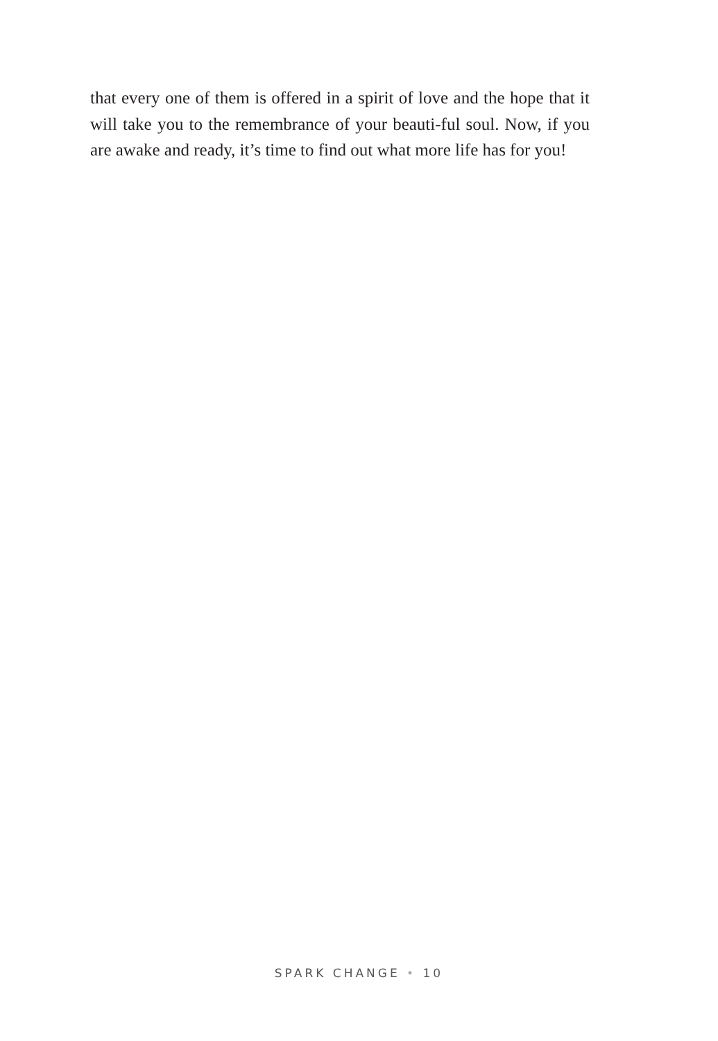that every one of them is offered in a spirit of love and the hope that it will take you to the remembrance of your beauti-ful soul. Now, if you are awake and ready, it’s time to find out what more life has for you!
SPARK CHANGE • 10